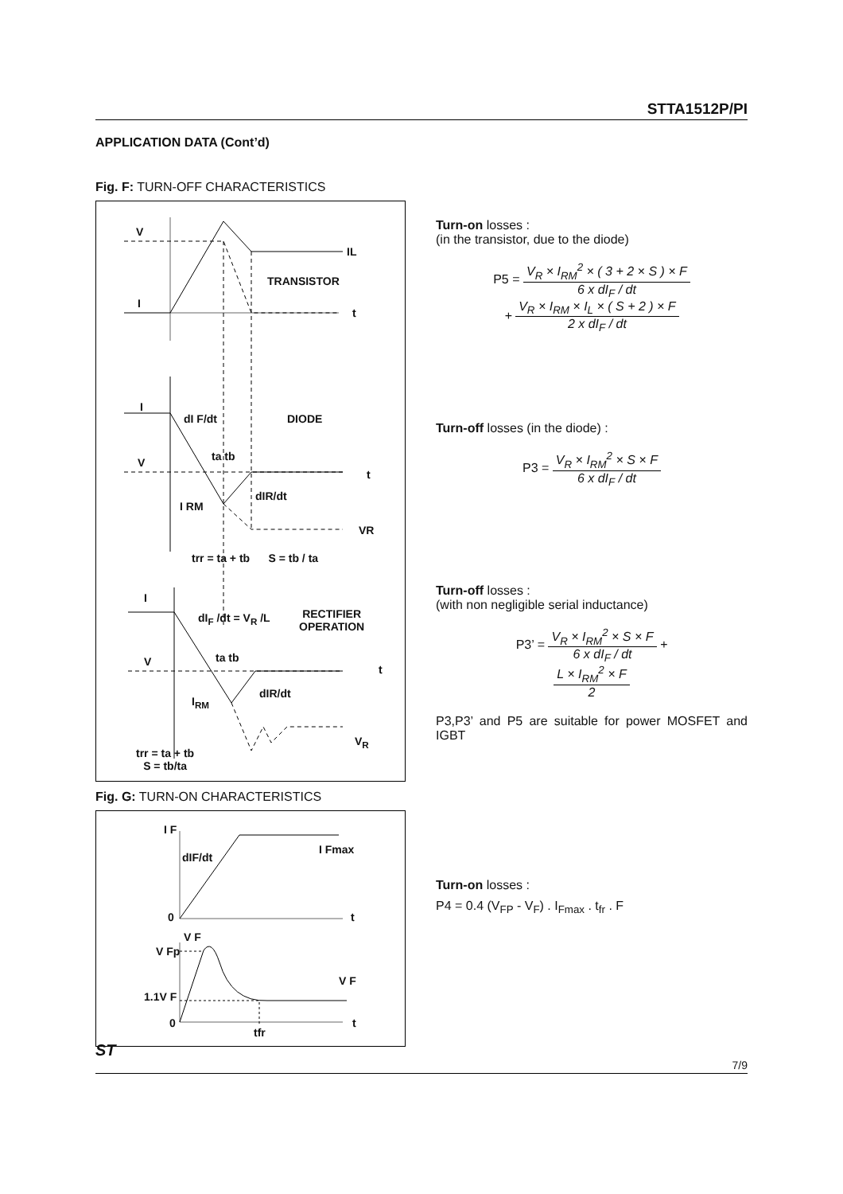STTA1512P/PI
APPLICATION DATA (Cont’d)
Fig. F: TURN-OFF CHARACTERISTICS
V
IL
TRANSISTOR
I
t
I
dI F/dt DIODE
ta tb
V
t
dIR/dt
I RM
VR
trr = ta + tb S = tb / ta
I
dI<sub>F</sub> /dt = V<sub>R</sub> /L
RECTIFIER
OPERATION
ta tb
V
t
dIR/dt
I<sub>RM</sub>
V<sub>R</sub>
trr = ta + tb
S = tb/ta
Fig. G: TURN-ON CHARACTERISTICS
I F
dIF/dt
I Fmax
0 t
V F
V Fp
V F
1.1V F
0
tfr
t
Turn-on losses :
(in the transistor, due to the diode)
P5 = V<sub>R</sub> × I<sub>RM</sub><sup>2</sup> × ( 3 + 2 × S ) × F 6 x dI<sub>F</sub> / dt
+ V<sub>R</sub> × I<sub>RM</sub> × I<sub>L</sub> × ( S + 2 ) × F 2 x dI<sub>F</sub> / dt
Turn-off losses (in the diode) :
P3 = V<sub>R</sub> × I<sub>RM</sub><sup>2</sup> × S × F 6 x dI<sub>F</sub> / dt
Turn-off losses :
(with non negligible serial inductance)
P3’ = V<sub>R</sub> × I<sub>RM</sub><sup>2</sup> × S × F 6 x dI<sub>F</sub> / dt +
L × I<sub>RM</sub><sup>2</sup> × F 2
P3,P3’ and P5 are suitable for power MOSFET and IGBT
Turn-on losses :
P4 = 0.4 (V<sub>FP</sub> - V<sub>F</sub>) . I<sub>Fmax</sub> . t<sub>fr</sub> . F
ST
7/9